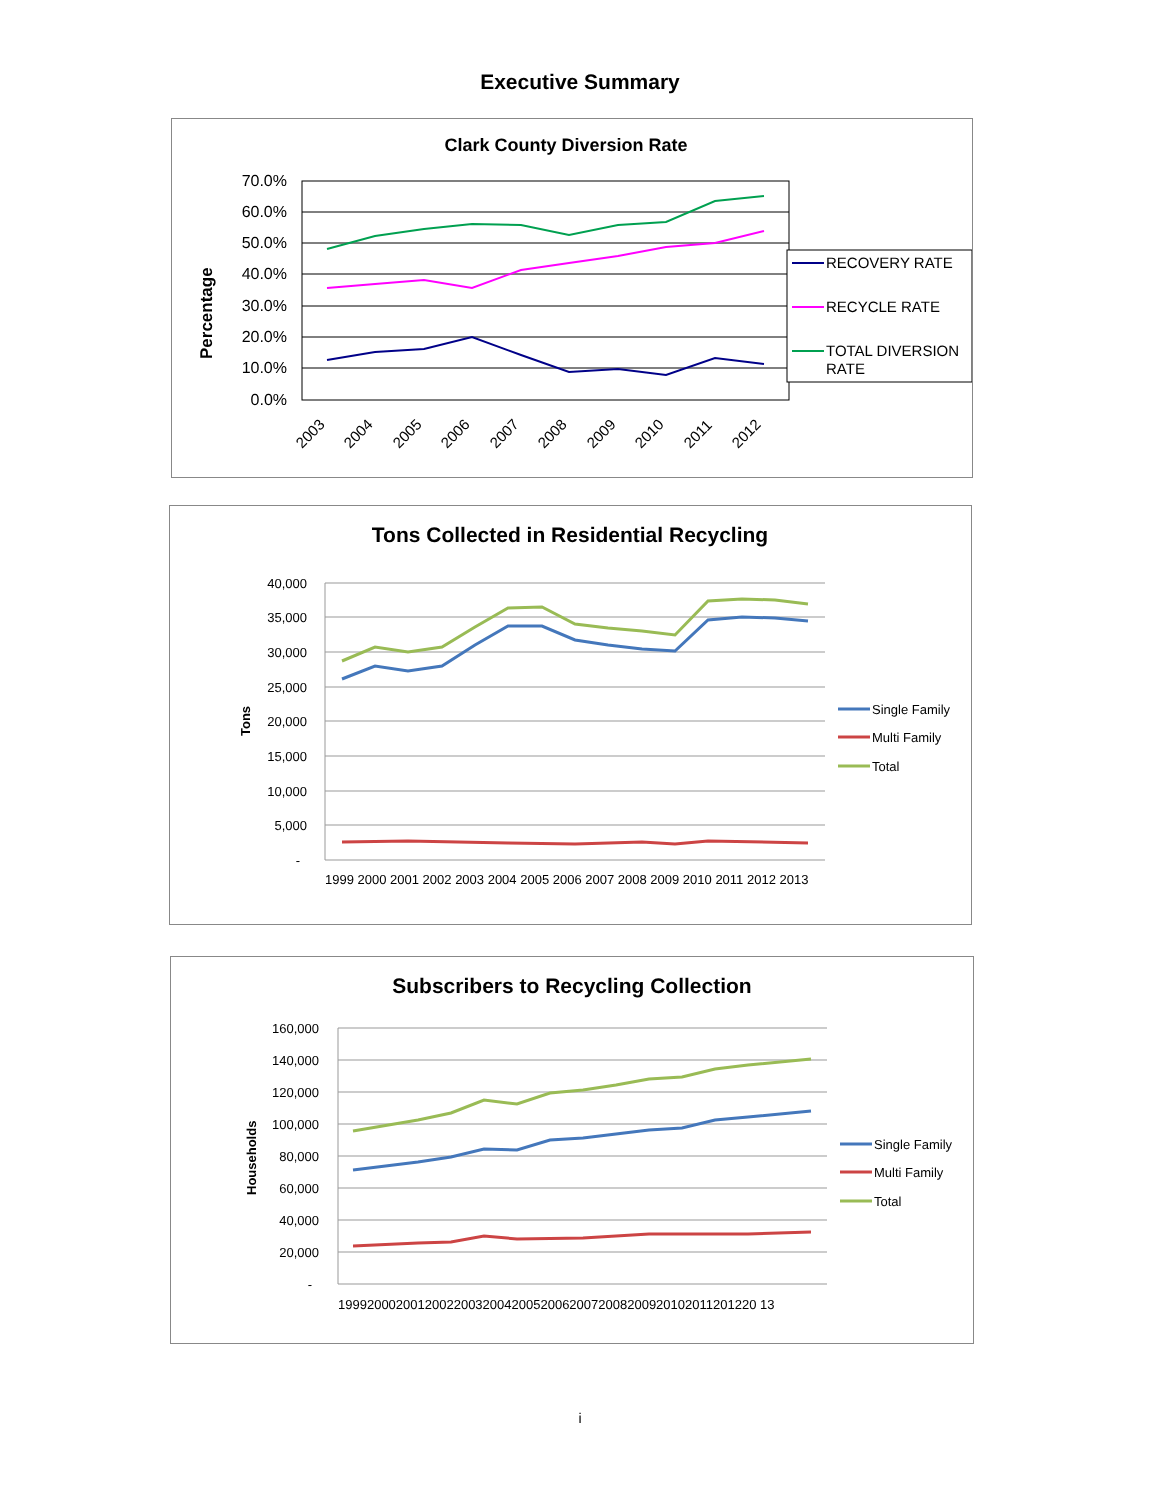Executive Summary
Clark County Diversion Rate
70.0%
60.0%
50.0%
40.0%
30.0%
20.0%
10.0%
0.0%
Percentage
2003
2004
2005
2006
2007
2008
2009
2010
2011
2012
RECOVERY RATE
RECYCLE RATE
TOTAL DIVERSION
RATE
Tons Collected in Residential Recycling
40,000
35,000
30,000
25,000
20,000
15,000
10,000
5,000
-
Tons
1999 2000 2001 2002 2003 2004 2005 2006 2007 2008 2009 2010 2011 2012 2013
Single Family
Multi Family
Total
Subscribers to Recycling Collection
160,000
140,000
120,000
100,000
80,000
60,000
40,000
20,000
-
Households
1999200020012002200320042005200620072008200920102011201220 13
Single Family
Multi Family
Total
i